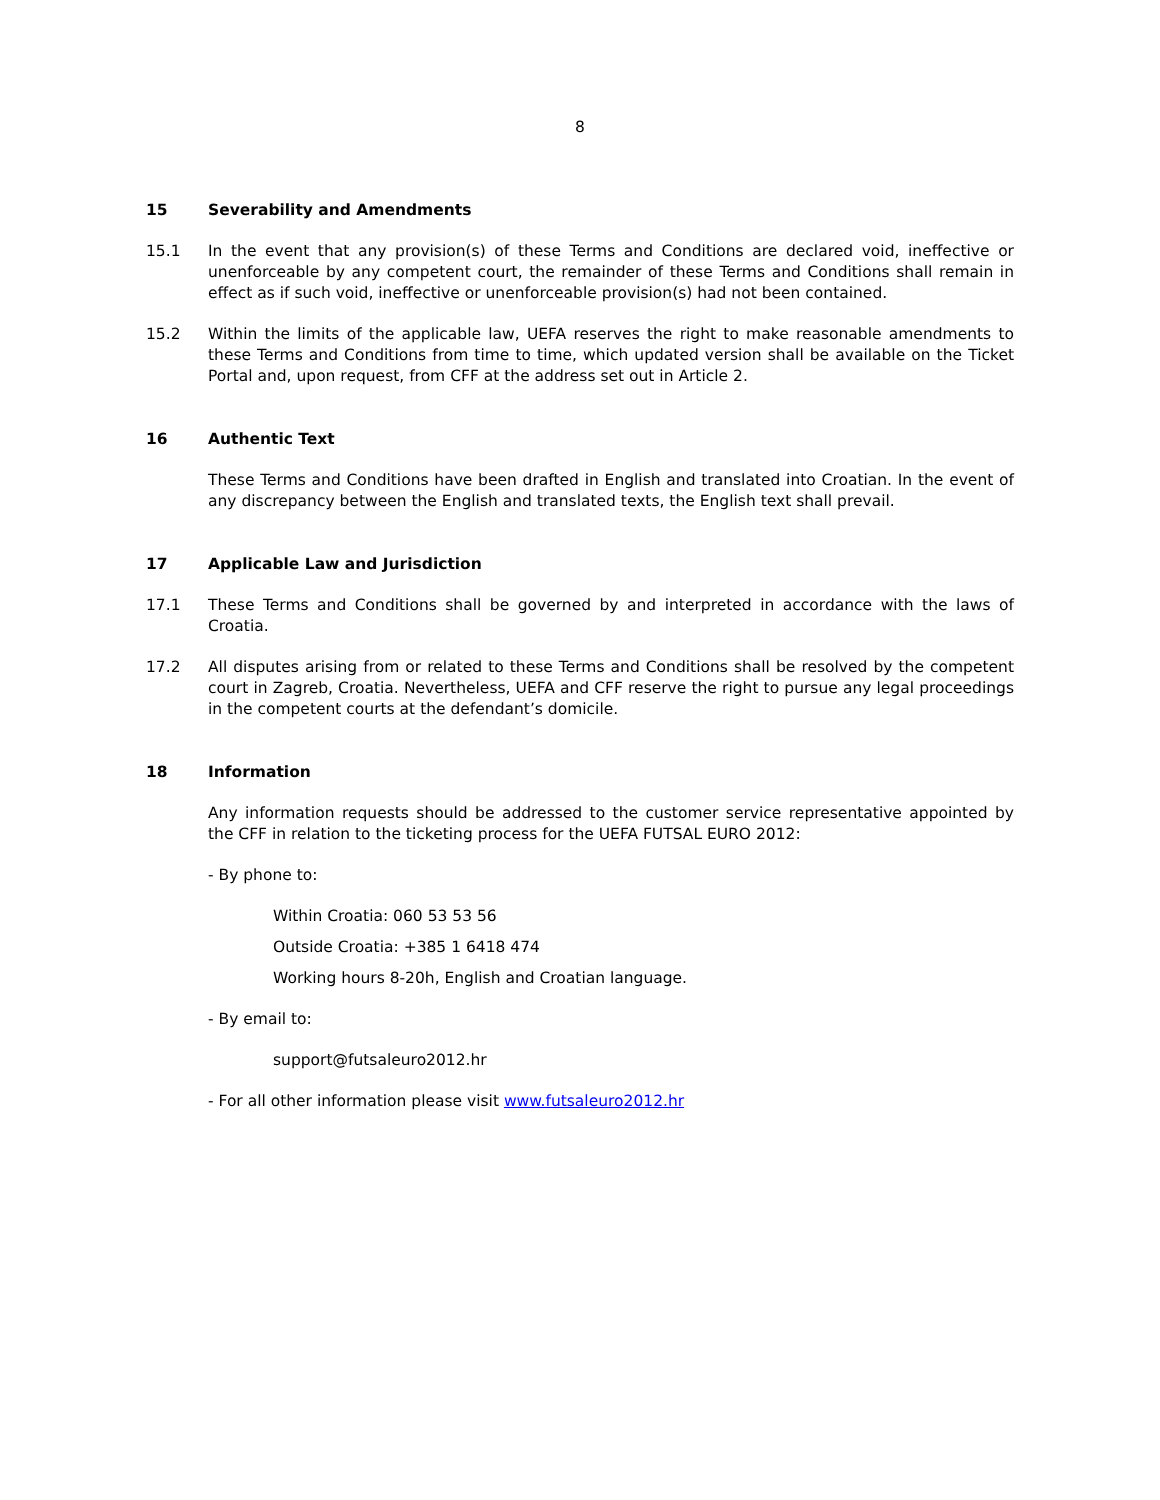8
15 Severability and Amendments
15.1 In the event that any provision(s) of these Terms and Conditions are declared void, ineffective or unenforceable by any competent court, the remainder of these Terms and Conditions shall remain in effect as if such void, ineffective or unenforceable provision(s) had not been contained.
15.2 Within the limits of the applicable law, UEFA reserves the right to make reasonable amendments to these Terms and Conditions from time to time, which updated version shall be available on the Ticket Portal and, upon request, from CFF at the address set out in Article 2.
16 Authentic Text
These Terms and Conditions have been drafted in English and translated into Croatian. In the event of any discrepancy between the English and translated texts, the English text shall prevail.
17 Applicable Law and Jurisdiction
17.1 These Terms and Conditions shall be governed by and interpreted in accordance with the laws of Croatia.
17.2 All disputes arising from or related to these Terms and Conditions shall be resolved by the competent court in Zagreb, Croatia. Nevertheless, UEFA and CFF reserve the right to pursue any legal proceedings in the competent courts at the defendant’s domicile.
18 Information
Any information requests should be addressed to the customer service representative appointed by the CFF in relation to the ticketing process for the UEFA FUTSAL EURO 2012:
- By phone to:
Within Croatia: 060 53 53 56
Outside Croatia: +385 1 6418 474
Working hours 8-20h, English and Croatian language.
- By email to:
support@futsaleuro2012.hr
- For all other information please visit www.futsaleuro2012.hr